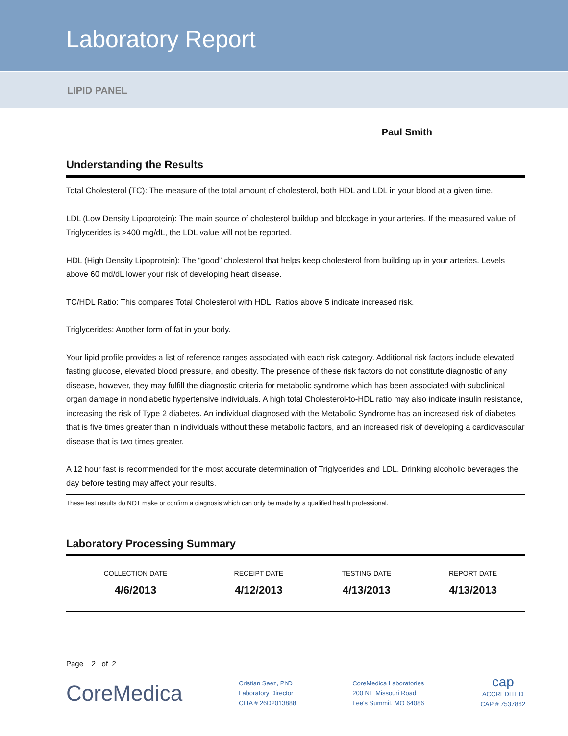Laboratory Report
LIPID PANEL
Paul Smith
Understanding the Results
Total Cholesterol (TC): The measure of the total amount of cholesterol, both HDL and LDL in your blood at a given time.
LDL (Low Density Lipoprotein): The main source of cholesterol buildup and blockage in your arteries. If the measured value of Triglycerides is >400 mg/dL, the LDL value will not be reported.
HDL (High Density Lipoprotein): The “good” cholesterol that helps keep cholesterol from building up in your arteries. Levels above 60 md/dL lower your risk of developing heart disease.
TC/HDL Ratio: This compares Total Cholesterol with HDL. Ratios above 5 indicate increased risk.
Triglycerides: Another form of fat in your body.
Your lipid profile provides a list of reference ranges associated with each risk category. Additional risk factors include elevated fasting glucose, elevated blood pressure, and obesity. The presence of these risk factors do not constitute diagnostic of any disease, however, they may fulfill the diagnostic criteria for metabolic syndrome which has been associated with subclinical organ damage in nondiabetic hypertensive individuals. A high total Cholesterol-to-HDL ratio may also indicate insulin resistance, increasing the risk of Type 2 diabetes. An individual diagnosed with the Metabolic Syndrome has an increased risk of diabetes that is five times greater than in individuals without these metabolic factors, and an increased risk of developing a cardiovascular disease that is two times greater.
A 12 hour fast is recommended for the most accurate determination of Triglycerides and LDL. Drinking alcoholic beverages the day before testing may affect your results.
These test results do NOT make or confirm a diagnosis which can only be made by a qualified health professional.
Laboratory Processing Summary
| COLLECTION DATE | RECEIPT DATE | TESTING DATE | REPORT DATE |
| --- | --- | --- | --- |
| 4/6/2013 | 4/12/2013 | 4/13/2013 | 4/13/2013 |
Page 2 of 2
CoreMedica
Cristian Saez, PhD
Laboratory Director
CLIA # 26D2013888
CoreMedica Laboratories
200 NE Missouri Road
Lee's Summit, MO 64086
cap
ACCREDITED
CAP # 7537862